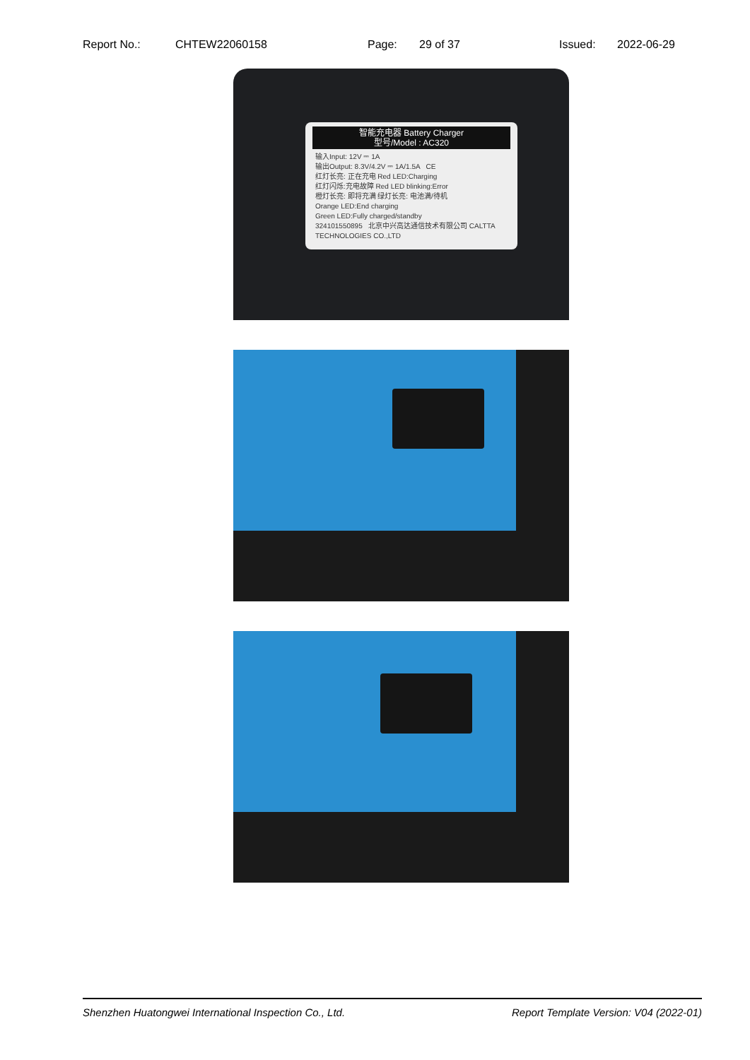Report No.: CHTEW22060158 Page: 29 of 37 Issued: 2022-06-29
智能充电器 Battery Charger
型号/Model : AC320
输入Input: 12V ⎓ 1A
输出Output: 8.3V/4.2V ⎓ 1A/1.5A CE
红灯长亮: 正在充电 Red LED:Charging
红灯闪烁:充电故障 Red LED blinking:Error
橙灯长亮: 即将充满 绿灯长亮: 电池满/待机
Orange LED:End charging
Green LED:Fully charged/standby
324101550895 北京中兴高达通信技术有限公司 CALTTA TECHNOLOGIES CO.,LTD
Shenzhen Huatongwei International Inspection Co., Ltd. Report Template Version: V04 (2022-01)